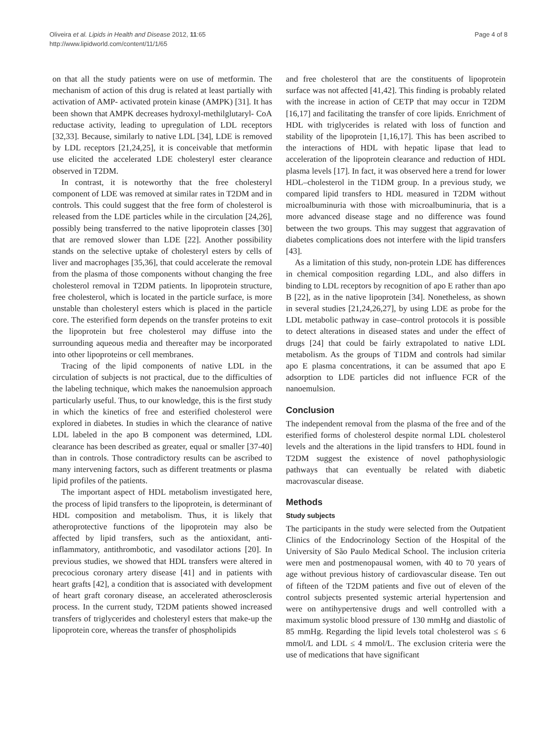Oliveira et al. Lipids in Health and Disease 2012, 11:65
http://www.lipidworld.com/content/11/1/65
Page 4 of 8
on that all the study patients were on use of metformin. The mechanism of action of this drug is related at least partially with activation of AMP- activated protein kinase (AMPK) [31]. It has been shown that AMPK decreases hydroxyl-methilglutaryl- CoA reductase activity, leading to upregulation of LDL receptors [32,33]. Because, similarly to native LDL [34], LDE is removed by LDL receptors [21,24,25], it is conceivable that metformin use elicited the accelerated LDE cholesteryl ester clearance observed in T2DM.
In contrast, it is noteworthy that the free cholesteryl component of LDE was removed at similar rates in T2DM and in controls. This could suggest that the free form of cholesterol is released from the LDE particles while in the circulation [24,26], possibly being transferred to the native lipoprotein classes [30] that are removed slower than LDE [22]. Another possibility stands on the selective uptake of cholesteryl esters by cells of liver and macrophages [35,36], that could accelerate the removal from the plasma of those components without changing the free cholesterol removal in T2DM patients. In lipoprotein structure, free cholesterol, which is located in the particle surface, is more unstable than cholesteryl esters which is placed in the particle core. The esterified form depends on the transfer proteins to exit the lipoprotein but free cholesterol may diffuse into the surrounding aqueous media and thereafter may be incorporated into other lipoproteins or cell membranes.
Tracing of the lipid components of native LDL in the circulation of subjects is not practical, due to the difficulties of the labeling technique, which makes the nanoemulsion approach particularly useful. Thus, to our knowledge, this is the first study in which the kinetics of free and esterified cholesterol were explored in diabetes. In studies in which the clearance of native LDL labeled in the apo B component was determined, LDL clearance has been described as greater, equal or smaller [37-40] than in controls. Those contradictory results can be ascribed to many intervening factors, such as different treatments or plasma lipid profiles of the patients.
The important aspect of HDL metabolism investigated here, the process of lipid transfers to the lipoprotein, is determinant of HDL composition and metabolism. Thus, it is likely that atheroprotective functions of the lipoprotein may also be affected by lipid transfers, such as the antioxidant, anti-inflammatory, antithrombotic, and vasodilator actions [20]. In previous studies, we showed that HDL transfers were altered in precocious coronary artery disease [41] and in patients with heart grafts [42], a condition that is associated with development of heart graft coronary disease, an accelerated atherosclerosis process. In the current study, T2DM patients showed increased transfers of triglycerides and cholesteryl esters that make-up the lipoprotein core, whereas the transfer of phospholipids
and free cholesterol that are the constituents of lipoprotein surface was not affected [41,42]. This finding is probably related with the increase in action of CETP that may occur in T2DM [16,17] and facilitating the transfer of core lipids. Enrichment of HDL with triglycerides is related with loss of function and stability of the lipoprotein [1,16,17]. This has been ascribed to the interactions of HDL with hepatic lipase that lead to acceleration of the lipoprotein clearance and reduction of HDL plasma levels [17]. In fact, it was observed here a trend for lower HDL–cholesterol in the T1DM group. In a previous study, we compared lipid transfers to HDL measured in T2DM without microalbuminuria with those with microalbuminuria, that is a more advanced disease stage and no difference was found between the two groups. This may suggest that aggravation of diabetes complications does not interfere with the lipid transfers [43].
As a limitation of this study, non-protein LDE has differences in chemical composition regarding LDL, and also differs in binding to LDL receptors by recognition of apo E rather than apo B [22], as in the native lipoprotein [34]. Nonetheless, as shown in several studies [21,24,26,27], by using LDE as probe for the LDL metabolic pathway in case–control protocols it is possible to detect alterations in diseased states and under the effect of drugs [24] that could be fairly extrapolated to native LDL metabolism. As the groups of T1DM and controls had similar apo E plasma concentrations, it can be assumed that apo E adsorption to LDE particles did not influence FCR of the nanoemulsion.
Conclusion
The independent removal from the plasma of the free and of the esterified forms of cholesterol despite normal LDL cholesterol levels and the alterations in the lipid transfers to HDL found in T2DM suggest the existence of novel pathophysiologic pathways that can eventually be related with diabetic macrovascular disease.
Methods
Study subjects
The participants in the study were selected from the Outpatient Clinics of the Endocrinology Section of the Hospital of the University of São Paulo Medical School. The inclusion criteria were men and postmenopausal women, with 40 to 70 years of age without previous history of cardiovascular disease. Ten out of fifteen of the T2DM patients and five out of eleven of the control subjects presented systemic arterial hypertension and were on antihypertensive drugs and well controlled with a maximum systolic blood pressure of 130 mmHg and diastolic of 85 mmHg. Regarding the lipid levels total cholesterol was ≤ 6 mmol/L and LDL ≤ 4 mmol/L. The exclusion criteria were the use of medications that have significant